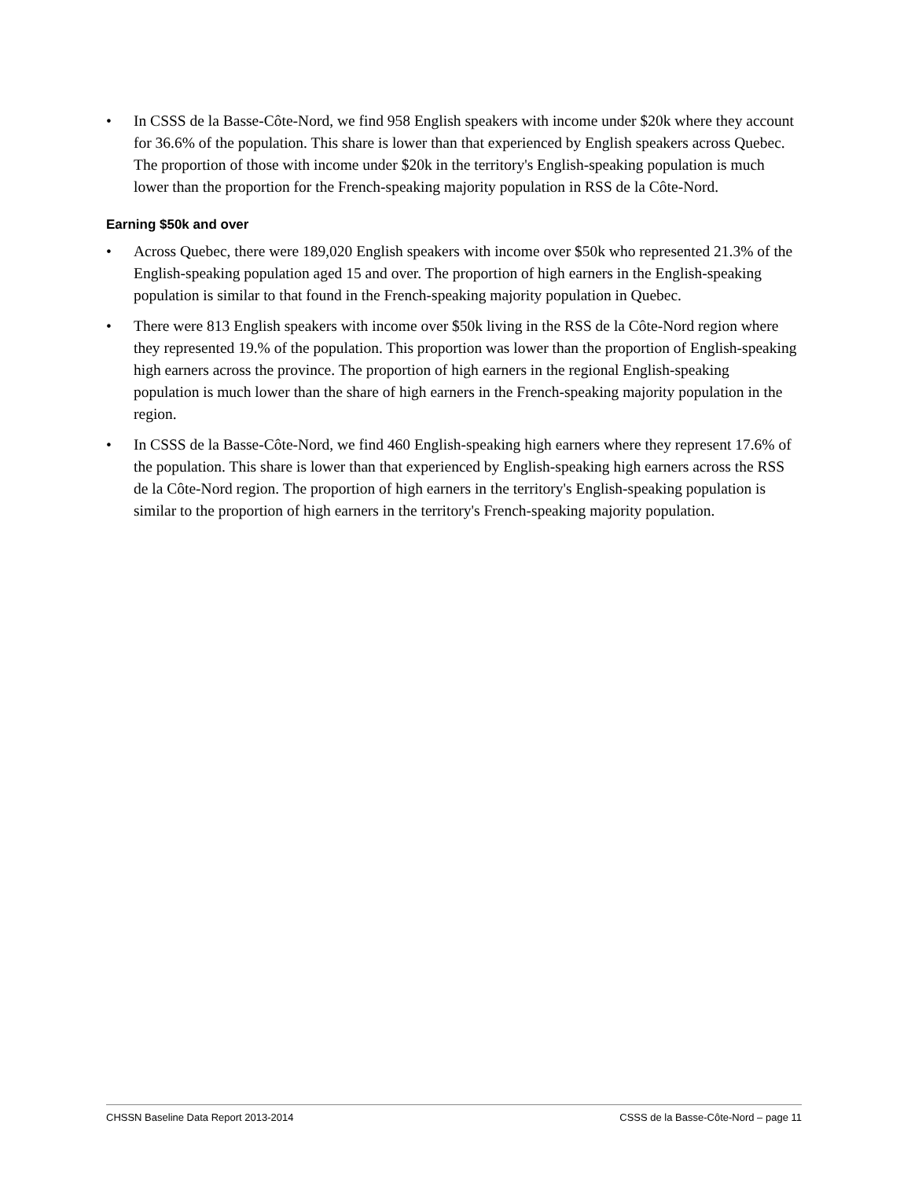• In CSSS de la Basse-Côte-Nord, we find 958 English speakers with income under $20k where they account for 36.6% of the population. This share is lower than that experienced by English speakers across Quebec. The proportion of those with income under $20k in the territory's English-speaking population is much lower than the proportion for the French-speaking majority population in RSS de la Côte-Nord.
Earning $50k and over
• Across Quebec, there were 189,020 English speakers with income over $50k who represented 21.3% of the English-speaking population aged 15 and over. The proportion of high earners in the English-speaking population is similar to that found in the French-speaking majority population in Quebec.
• There were 813 English speakers with income over $50k living in the RSS de la Côte-Nord region where they represented 19.% of the population. This proportion was lower than the proportion of English-speaking high earners across the province. The proportion of high earners in the regional English-speaking population is much lower than the share of high earners in the French-speaking majority population in the region.
• In CSSS de la Basse-Côte-Nord, we find 460 English-speaking high earners where they represent 17.6% of the population. This share is lower than that experienced by English-speaking high earners across the RSS de la Côte-Nord region. The proportion of high earners in the territory's English-speaking population is similar to the proportion of high earners in the territory's French-speaking majority population.
CHSSN Baseline Data Report 2013-2014 CSSS de la Basse-Côte-Nord – page 11